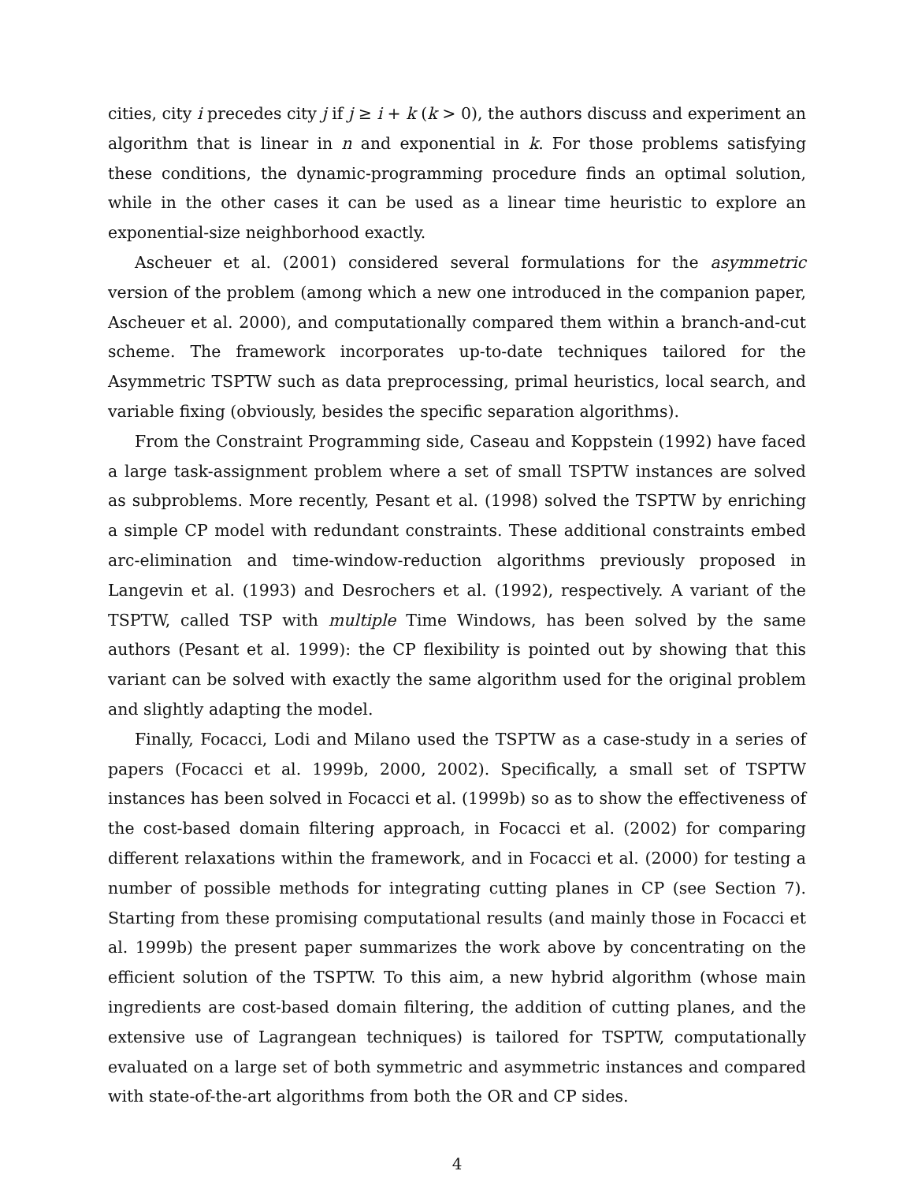cities, city i precedes city j if j ≥ i + k (k > 0), the authors discuss and experiment an algorithm that is linear in n and exponential in k. For those problems satisfying these conditions, the dynamic-programming procedure finds an optimal solution, while in the other cases it can be used as a linear time heuristic to explore an exponential-size neighborhood exactly.
Ascheuer et al. (2001) considered several formulations for the asymmetric version of the problem (among which a new one introduced in the companion paper, Ascheuer et al. 2000), and computationally compared them within a branch-and-cut scheme. The framework incorporates up-to-date techniques tailored for the Asymmetric TSPTW such as data preprocessing, primal heuristics, local search, and variable fixing (obviously, besides the specific separation algorithms).
From the Constraint Programming side, Caseau and Koppstein (1992) have faced a large task-assignment problem where a set of small TSPTW instances are solved as subproblems. More recently, Pesant et al. (1998) solved the TSPTW by enriching a simple CP model with redundant constraints. These additional constraints embed arc-elimination and time-window-reduction algorithms previously proposed in Langevin et al. (1993) and Desrochers et al. (1992), respectively. A variant of the TSPTW, called TSP with multiple Time Windows, has been solved by the same authors (Pesant et al. 1999): the CP flexibility is pointed out by showing that this variant can be solved with exactly the same algorithm used for the original problem and slightly adapting the model.
Finally, Focacci, Lodi and Milano used the TSPTW as a case-study in a series of papers (Focacci et al. 1999b, 2000, 2002). Specifically, a small set of TSPTW instances has been solved in Focacci et al. (1999b) so as to show the effectiveness of the cost-based domain filtering approach, in Focacci et al. (2002) for comparing different relaxations within the framework, and in Focacci et al. (2000) for testing a number of possible methods for integrating cutting planes in CP (see Section 7). Starting from these promising computational results (and mainly those in Focacci et al. 1999b) the present paper summarizes the work above by concentrating on the efficient solution of the TSPTW. To this aim, a new hybrid algorithm (whose main ingredients are cost-based domain filtering, the addition of cutting planes, and the extensive use of Lagrangean techniques) is tailored for TSPTW, computationally evaluated on a large set of both symmetric and asymmetric instances and compared with state-of-the-art algorithms from both the OR and CP sides.
4